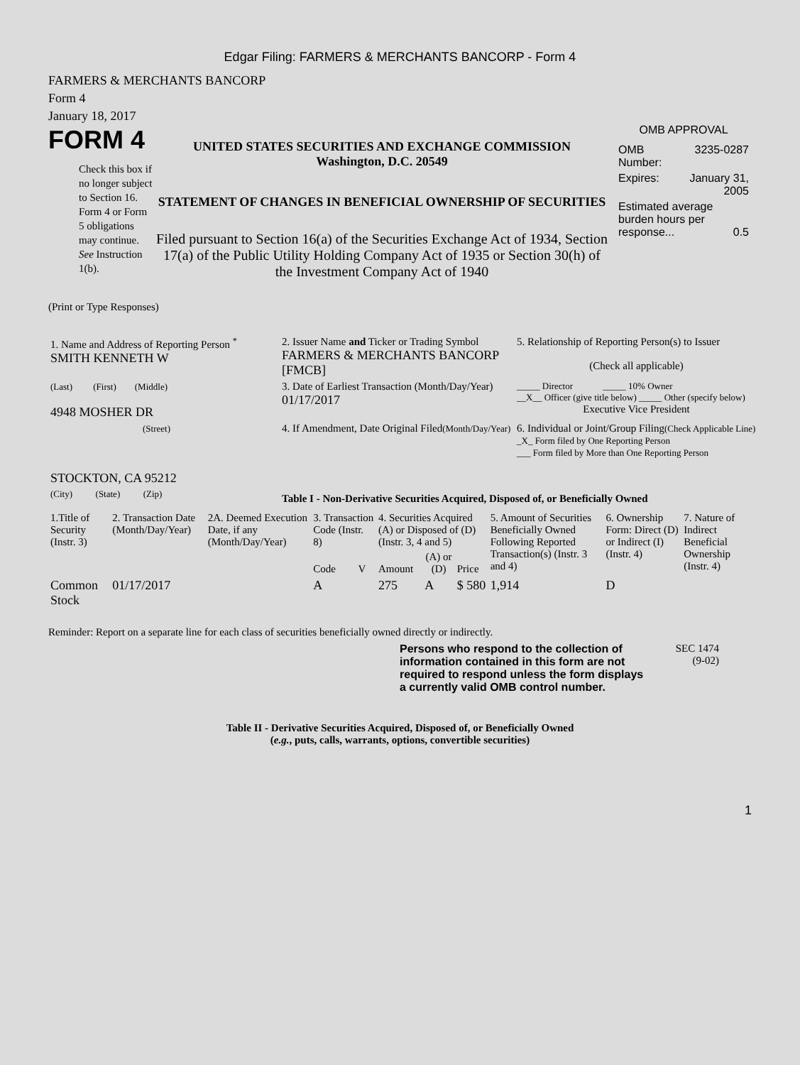Edgar Filing: FARMERS & MERCHANTS BANCORP - Form 4
FARMERS & MERCHANTS BANCORP
Form 4
January 18, 2017
FORM 4
Check this box if no longer subject to Section 16. Form 4 or Form 5 obligations may continue. See Instruction 1(b).
UNITED STATES SECURITIES AND EXCHANGE COMMISSION
Washington, D.C. 20549
STATEMENT OF CHANGES IN BENEFICIAL OWNERSHIP OF SECURITIES
Filed pursuant to Section 16(a) of the Securities Exchange Act of 1934, Section 17(a) of the Public Utility Holding Company Act of 1935 or Section 30(h) of the Investment Company Act of 1940
OMB APPROVAL
| OMB Number: | 3235-0287 |
| Expires: | January 31, 2005 |
| Estimated average burden hours per response... 0.5 | |
(Print or Type Responses)
| 1. Name and Address of Reporting Person <sup>*</sup> SMITH KENNETH W | 2. Issuer Name and Ticker or Trading Symbol FARMERS & MERCHANTS BANCORP [FMCB] | 5. Relationship of Reporting Person(s) to Issuer (Check all applicable) |
| (Last) (First) (Middle) 4948 MOSHER DR | 3. Date of Earliest Transaction (Month/Day/Year) 01/17/2017 | _____ Director _____ 10% Owner __X__ Officer (give title below) _____ Other (specify below) Executive Vice President |
| (Street) STOCKTON, CA 95212 | 4. If Amendment, Date Original Filed (Month/Day/Year) | 6. Individual or Joint/Group Filing (Check Applicable Line) _X_ Form filed by One Reporting Person ___ Form filed by More than One Reporting Person |
| (City) (State) (Zip) | Table I - Non-Derivative Securities Acquired, Disposed of, or Beneficially Owned | |
| 1.Title of Security (Instr. 3) | 2. Transaction Date (Month/Day/Year) | 2A. Deemed Execution Date, if any (Month/Day/Year) | 3. Transaction Code (Instr. 8) | | 4. Securities Acquired (A) or Disposed of (D) (Instr. 3, 4 and 5) | | | 5. Amount of Securities Beneficially Owned Following Reported Transaction(s) (Instr. 3 and 4) | 6. Ownership Form: Direct (D) or Indirect (I) (Instr. 4) | 7. Nature of Indirect Beneficial Ownership (Instr. 4) |
| --- | --- | --- | --- | --- | --- | --- | --- | --- | --- | --- |
| | | | Code | V | Amount | (A) or (D) | Price | | | |
| Common Stock | 01/17/2017 | | A | | 275 | A | $ 580 | 1,914 | D | |
Reminder: Report on a separate line for each class of securities beneficially owned directly or indirectly.
Persons who respond to the collection of information contained in this form are not required to respond unless the form displays a currently valid OMB control number.
SEC 1474
(9-02)
Table II - Derivative Securities Acquired, Disposed of, or Beneficially Owned
(e.g., puts, calls, warrants, options, convertible securities)
1